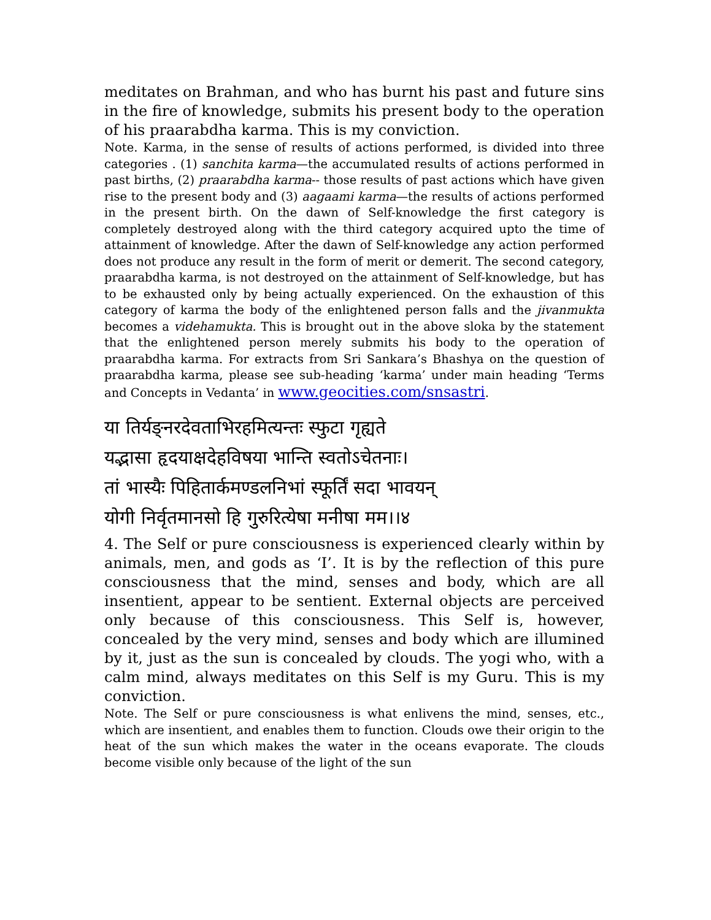meditates on Brahman, and who has burnt his past and future sins in the fire of knowledge, submits his present body to the operation of his praarabdha karma. This is my conviction.
Note. Karma, in the sense of results of actions performed, is divided into three categories . (1) sanchita karma—the accumulated results of actions performed in past births, (2) praarabdha karma-- those results of past actions which have given rise to the present body and (3) aagaami karma—the results of actions performed in the present birth. On the dawn of Self-knowledge the first category is completely destroyed along with the third category acquired upto the time of attainment of knowledge. After the dawn of Self-knowledge any action performed does not produce any result in the form of merit or demerit. The second category, praarabdha karma, is not destroyed on the attainment of Self-knowledge, but has to be exhausted only by being actually experienced. On the exhaustion of this category of karma the body of the enlightened person falls and the jivanmukta becomes a videhamukta. This is brought out in the above sloka by the statement that the enlightened person merely submits his body to the operation of praarabdha karma. For extracts from Sri Sankara’s Bhashya on the question of praarabdha karma, please see sub-heading ‘karma’ under main heading ‘Terms and Concepts in Vedanta’ in www.geocities.com/snsastri.
या तिर्यङ्नरदेवताभिरहमित्यन्तः स्फुटा गृह्यते
यद्भासा हृदयाक्षदेहविषया भान्ति स्वतोऽचेतनाः।
तां भास्यैः पिहितार्कमण्डलनिभां स्फूर्तिं सदा भावयन्
योगी निर्वृतमानसो हि गुरुरित्येषा मनीषा मम।।४
4. The Self or pure consciousness is experienced clearly within by animals, men, and gods as ‘I’. It is by the reflection of this pure consciousness that the mind, senses and body, which are all insentient, appear to be sentient. External objects are perceived only because of this consciousness. This Self is, however, concealed by the very mind, senses and body which are illumined by it, just as the sun is concealed by clouds. The yogi who, with a calm mind, always meditates on this Self is my Guru. This is my conviction.
Note. The Self or pure consciousness is what enlivens the mind, senses, etc., which are insentient, and enables them to function. Clouds owe their origin to the heat of the sun which makes the water in the oceans evaporate. The clouds become visible only because of the light of the sun